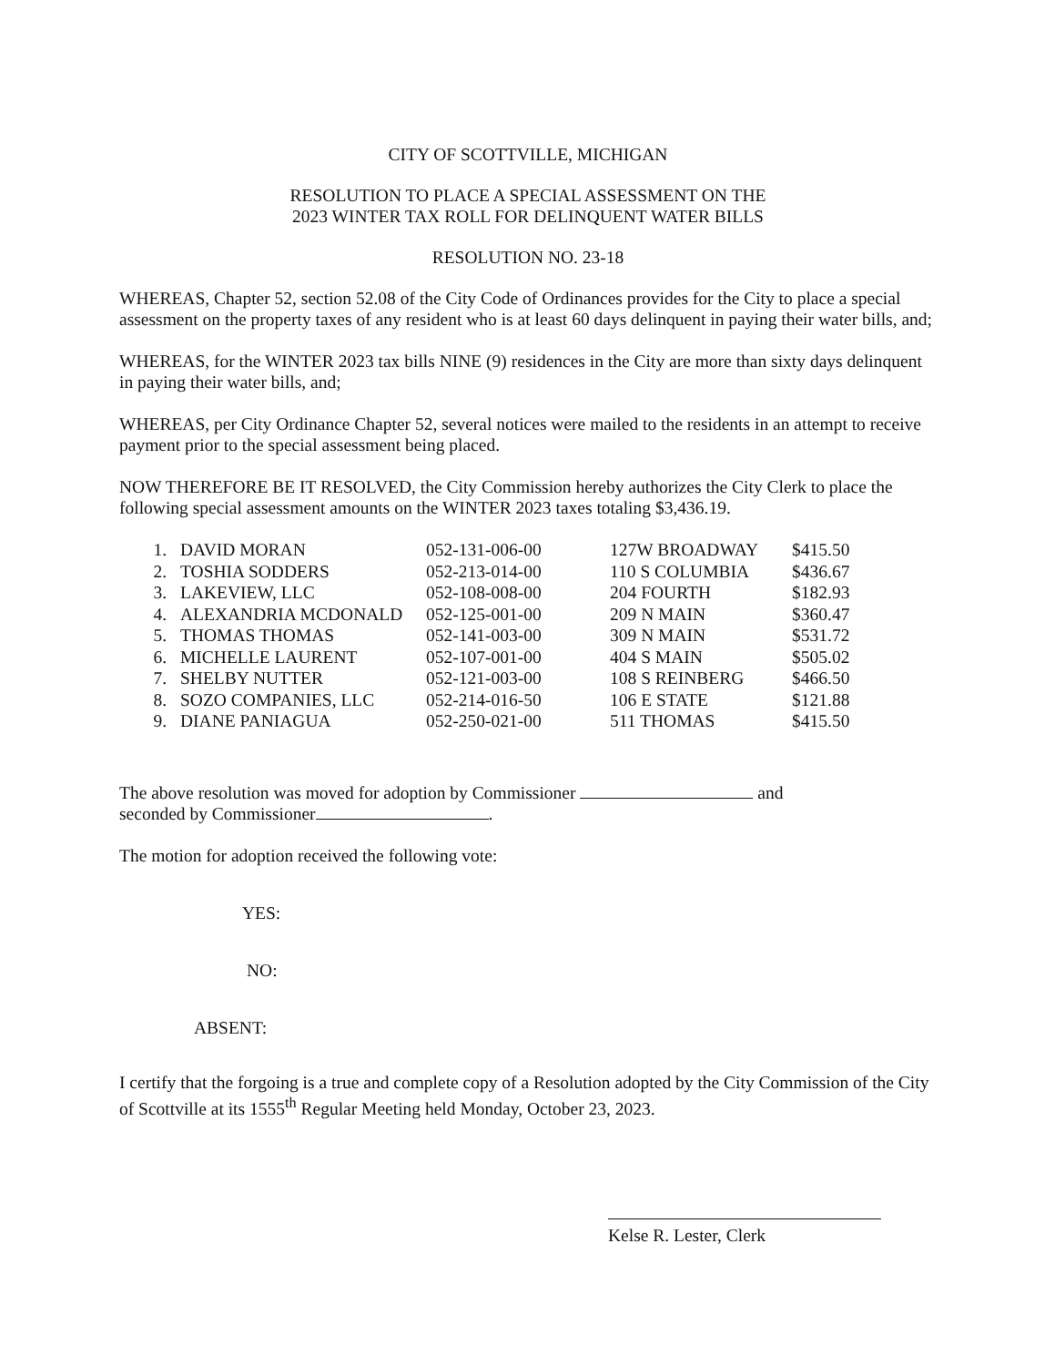CITY OF SCOTTVILLE, MICHIGAN
RESOLUTION TO PLACE A SPECIAL ASSESSMENT ON THE
2023 WINTER TAX ROLL FOR DELINQUENT WATER BILLS
RESOLUTION NO. 23-18
WHEREAS, Chapter 52, section 52.08 of the City Code of Ordinances provides for the City to place a special assessment on the property taxes of any resident who is at least 60 days delinquent in paying their water bills, and;
WHEREAS, for the WINTER 2023 tax bills NINE (9) residences in the City are more than sixty days delinquent in paying their water bills, and;
WHEREAS, per City Ordinance Chapter 52, several notices were mailed to the residents in an attempt to receive payment prior to the special assessment being placed.
NOW THEREFORE BE IT RESOLVED, the City Commission hereby authorizes the City Clerk to place the following special assessment amounts on the WINTER 2023 taxes totaling $3,436.19.
| 1. | DAVID MORAN | 052-131-006-00 | 127W BROADWAY | $415.50 |
| 2. | TOSHIA SODDERS | 052-213-014-00 | 110 S COLUMBIA | $436.67 |
| 3. | LAKEVIEW, LLC | 052-108-008-00 | 204 FOURTH | $182.93 |
| 4. | ALEXANDRIA MCDONALD | 052-125-001-00 | 209 N MAIN | $360.47 |
| 5. | THOMAS THOMAS | 052-141-003-00 | 309 N MAIN | $531.72 |
| 6. | MICHELLE LAURENT | 052-107-001-00 | 404 S MAIN | $505.02 |
| 7. | SHELBY NUTTER | 052-121-003-00 | 108 S REINBERG | $466.50 |
| 8. | SOZO COMPANIES, LLC | 052-214-016-50 | 106 E STATE | $121.88 |
| 9. | DIANE PANIAGUA | 052-250-021-00 | 511 THOMAS | $415.50 |
The above resolution was moved for adoption by Commissioner and
seconded by Commissioner .
The motion for adoption received the following vote:
YES:
NO:
ABSENT:
I certify that the forgoing is a true and complete copy of a Resolution adopted by the City Commission of the City of Scottville at its 1555<sup>th</sup> Regular Meeting held Monday, October 23, 2023.
Kelse R. Lester, Clerk